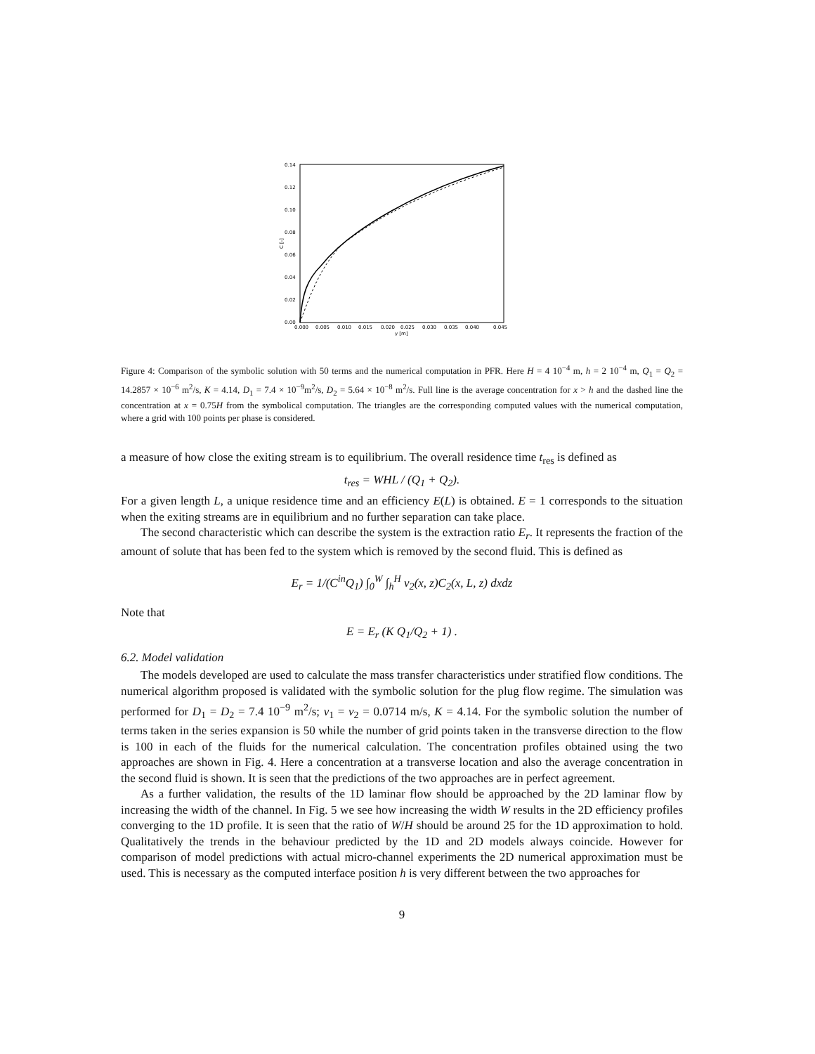0.14
0.12
0.10
0.08
0.06
0.04
0.02
0.00
0.000
0.005
0.010
0.015
0.020
0.025
0.030
0.035
0.040
0.045
y [m]
C [-]
Figure 4: Comparison of the symbolic solution with 50 terms and the numerical computation in PFR. Here H = 4 10<sup>−4</sup> m, h = 2 10<sup>−4</sup> m, Q<sub>1</sub> = Q<sub>2</sub> = 14.2857 × 10<sup>−6</sup> m<sup>2</sup>/s, K = 4.14, D<sub>1</sub> = 7.4 × 10<sup>−9</sup>m<sup>2</sup>/s, D<sub>2</sub> = 5.64 × 10<sup>−8</sup> m<sup>2</sup>/s. Full line is the average concentration for x > h and the dashed line the concentration at x = 0.75H from the symbolical computation. The triangles are the corresponding computed values with the numerical computation, where a grid with 100 points per phase is considered.
a measure of how close the exiting stream is to equilibrium. The overall residence time t<sub>res</sub> is defined as
t<sub>res</sub> = WHL / (Q<sub>1</sub> + Q<sub>2</sub>).
For a given length L, a unique residence time and an efficiency E(L) is obtained. E = 1 corresponds to the situation when the exiting streams are in equilibrium and no further separation can take place.
The second characteristic which can describe the system is the extraction ratio E<sub>r</sub>. It represents the fraction of the amount of solute that has been fed to the system which is removed by the second fluid. This is defined as
E<sub>r</sub> = 1/(C<sup>in</sup>Q<sub>1</sub>) ∫<sub>0</sub><sup>W</sup> ∫<sub>h</sub><sup>H</sup> v<sub>2</sub>(x, z)C<sub>2</sub>(x, L, z) dxdz
Note that
E = E<sub>r</sub> (K Q<sub>1</sub>/Q<sub>2</sub> + 1) .
6.2. Model validation
The models developed are used to calculate the mass transfer characteristics under stratified flow conditions. The numerical algorithm proposed is validated with the symbolic solution for the plug flow regime. The simulation was performed for D<sub>1</sub> = D<sub>2</sub> = 7.4 10<sup>−9</sup> m<sup>2</sup>/s; v<sub>1</sub> = v<sub>2</sub> = 0.0714 m/s, K = 4.14. For the symbolic solution the number of terms taken in the series expansion is 50 while the number of grid points taken in the transverse direction to the flow is 100 in each of the fluids for the numerical calculation. The concentration profiles obtained using the two approaches are shown in Fig. 4. Here a concentration at a transverse location and also the average concentration in the second fluid is shown. It is seen that the predictions of the two approaches are in perfect agreement.
As a further validation, the results of the 1D laminar flow should be approached by the 2D laminar flow by increasing the width of the channel. In Fig. 5 we see how increasing the width W results in the 2D efficiency profiles converging to the 1D profile. It is seen that the ratio of W/H should be around 25 for the 1D approximation to hold. Qualitatively the trends in the behaviour predicted by the 1D and 2D models always coincide. However for comparison of model predictions with actual micro-channel experiments the 2D numerical approximation must be used. This is necessary as the computed interface position h is very different between the two approaches for
9